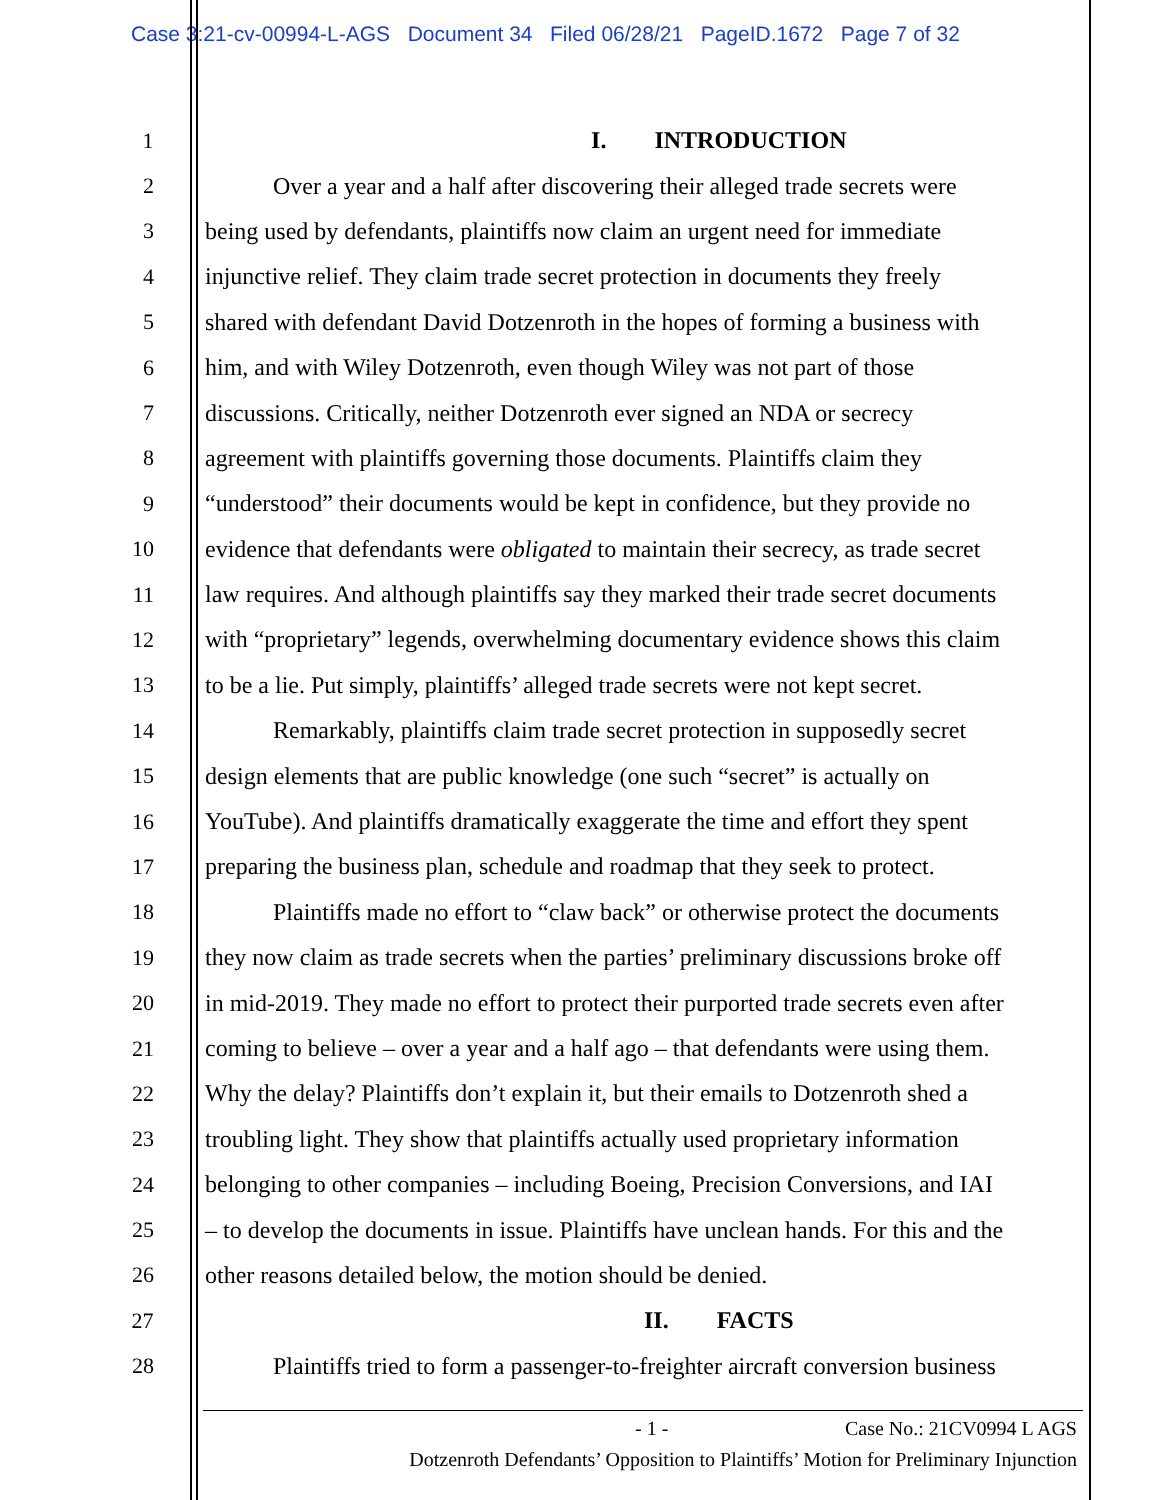Case 3:21-cv-00994-L-AGS Document 34 Filed 06/28/21 PageID.1672 Page 7 of 32
1 I. INTRODUCTION
2 Over a year and a half after discovering their alleged trade secrets were
3 being used by defendants, plaintiffs now claim an urgent need for immediate
4 injunctive relief. They claim trade secret protection in documents they freely
5 shared with defendant David Dotzenroth in the hopes of forming a business with
6 him, and with Wiley Dotzenroth, even though Wiley was not part of those
7 discussions. Critically, neither Dotzenroth ever signed an NDA or secrecy
8 agreement with plaintiffs governing those documents. Plaintiffs claim they
9 “understood” their documents would be kept in confidence, but they provide no
10 evidence that defendants were obligated to maintain their secrecy, as trade secret
11 law requires. And although plaintiffs say they marked their trade secret documents
12 with “proprietary” legends, overwhelming documentary evidence shows this claim
13 to be a lie. Put simply, plaintiffs’ alleged trade secrets were not kept secret.
14 Remarkably, plaintiffs claim trade secret protection in supposedly secret
15 design elements that are public knowledge (one such “secret” is actually on
16 YouTube). And plaintiffs dramatically exaggerate the time and effort they spent
17 preparing the business plan, schedule and roadmap that they seek to protect.
18 Plaintiffs made no effort to “claw back” or otherwise protect the documents
19 they now claim as trade secrets when the parties’ preliminary discussions broke off
20 in mid-2019. They made no effort to protect their purported trade secrets even after
21 coming to believe – over a year and a half ago – that defendants were using them.
22 Why the delay? Plaintiffs don’t explain it, but their emails to Dotzenroth shed a
23 troubling light. They show that plaintiffs actually used proprietary information
24 belonging to other companies – including Boeing, Precision Conversions, and IAI
25 – to develop the documents in issue. Plaintiffs have unclean hands. For this and the
26 other reasons detailed below, the motion should be denied.
27 II. FACTS
28 Plaintiffs tried to form a passenger-to-freighter aircraft conversion business
- 1 - Case No.: 21CV0994 L AGS
Dotzenroth Defendants’ Opposition to Plaintiffs’ Motion for Preliminary Injunction